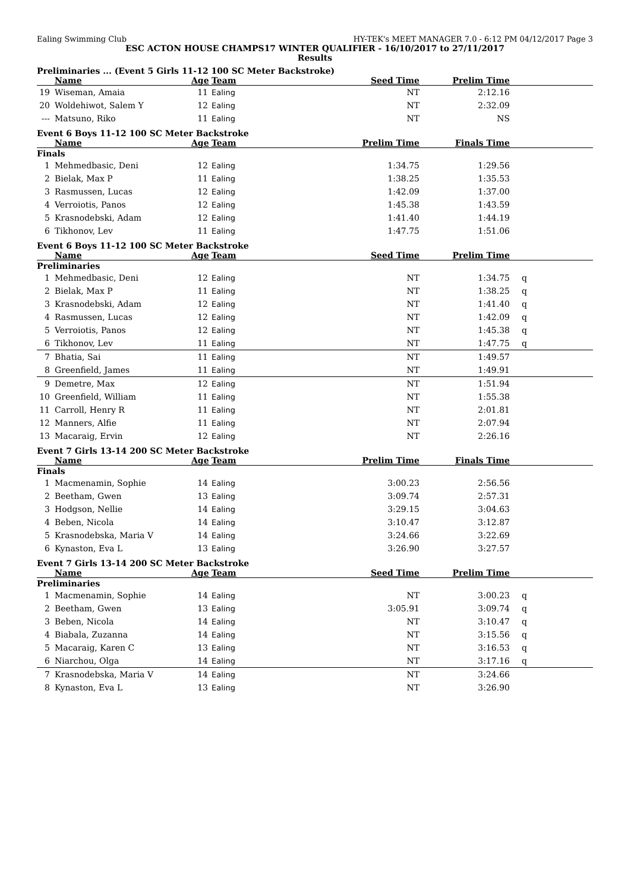Ealing Swimming Club HY-TEK's MEET MANAGER 7.0 - 6:12 PM 04/12/2017 Page 3
ESC ACTON HOUSE CHAMPS17 WINTER QUALIFIER - 16/10/2017 to 27/11/2017
Results
Preliminaries ... (Event 5 Girls 11-12 100 SC Meter Backstroke)
| | Name | Age | Team | Seed Time | Prelim Time | |
| --- | --- | --- | --- | --- | --- | --- |
| 19 | Wiseman, Amaia | 11 | Ealing | NT | 2:12.16 | |
| 20 | Woldehiwot, Salem Y | 12 | Ealing | NT | 2:32.09 | |
| --- | Matsuno, Riko | 11 | Ealing | NT | NS | |
Event 6 Boys 11-12 100 SC Meter Backstroke
| | Name | Age | Team | Prelim Time | Finals Time | |
| --- | --- | --- | --- | --- | --- | --- |
| Finals | | | | | | |
| 1 | Mehmedbasic, Deni | 12 | Ealing | 1:34.75 | 1:29.56 | |
| 2 | Bielak, Max P | 11 | Ealing | 1:38.25 | 1:35.53 | |
| 3 | Rasmussen, Lucas | 12 | Ealing | 1:42.09 | 1:37.00 | |
| 4 | Verroiotis, Panos | 12 | Ealing | 1:45.38 | 1:43.59 | |
| 5 | Krasnodebski, Adam | 12 | Ealing | 1:41.40 | 1:44.19 | |
| 6 | Tikhonov, Lev | 11 | Ealing | 1:47.75 | 1:51.06 | |
Event 6 Boys 11-12 100 SC Meter Backstroke
| | Name | Age | Team | Seed Time | Prelim Time | |
| --- | --- | --- | --- | --- | --- | --- |
| Preliminaries | | | | | | |
| 1 | Mehmedbasic, Deni | 12 | Ealing | NT | 1:34.75 | q |
| 2 | Bielak, Max P | 11 | Ealing | NT | 1:38.25 | q |
| 3 | Krasnodebski, Adam | 12 | Ealing | NT | 1:41.40 | q |
| 4 | Rasmussen, Lucas | 12 | Ealing | NT | 1:42.09 | q |
| 5 | Verroiotis, Panos | 12 | Ealing | NT | 1:45.38 | q |
| 6 | Tikhonov, Lev | 11 | Ealing | NT | 1:47.75 | q |
| 7 | Bhatia, Sai | 11 | Ealing | NT | 1:49.57 | |
| 8 | Greenfield, James | 11 | Ealing | NT | 1:49.91 | |
| 9 | Demetre, Max | 12 | Ealing | NT | 1:51.94 | |
| 10 | Greenfield, William | 11 | Ealing | NT | 1:55.38 | |
| 11 | Carroll, Henry R | 11 | Ealing | NT | 2:01.81 | |
| 12 | Manners, Alfie | 11 | Ealing | NT | 2:07.94 | |
| 13 | Macaraig, Ervin | 12 | Ealing | NT | 2:26.16 | |
Event 7 Girls 13-14 200 SC Meter Backstroke
| | Name | Age | Team | Prelim Time | Finals Time | |
| --- | --- | --- | --- | --- | --- | --- |
| Finals | | | | | | |
| 1 | Macmenamin, Sophie | 14 | Ealing | 3:00.23 | 2:56.56 | |
| 2 | Beetham, Gwen | 13 | Ealing | 3:09.74 | 2:57.31 | |
| 3 | Hodgson, Nellie | 14 | Ealing | 3:29.15 | 3:04.63 | |
| 4 | Beben, Nicola | 14 | Ealing | 3:10.47 | 3:12.87 | |
| 5 | Krasnodebska, Maria V | 14 | Ealing | 3:24.66 | 3:22.69 | |
| 6 | Kynaston, Eva L | 13 | Ealing | 3:26.90 | 3:27.57 | |
Event 7 Girls 13-14 200 SC Meter Backstroke
| | Name | Age | Team | Seed Time | Prelim Time | |
| --- | --- | --- | --- | --- | --- | --- |
| Preliminaries | | | | | | |
| 1 | Macmenamin, Sophie | 14 | Ealing | NT | 3:00.23 | q |
| 2 | Beetham, Gwen | 13 | Ealing | 3:05.91 | 3:09.74 | q |
| 3 | Beben, Nicola | 14 | Ealing | NT | 3:10.47 | q |
| 4 | Biabala, Zuzanna | 14 | Ealing | NT | 3:15.56 | q |
| 5 | Macaraig, Karen C | 13 | Ealing | NT | 3:16.53 | q |
| 6 | Niarchou, Olga | 14 | Ealing | NT | 3:17.16 | q |
| 7 | Krasnodebska, Maria V | 14 | Ealing | NT | 3:24.66 | |
| 8 | Kynaston, Eva L | 13 | Ealing | NT | 3:26.90 | |